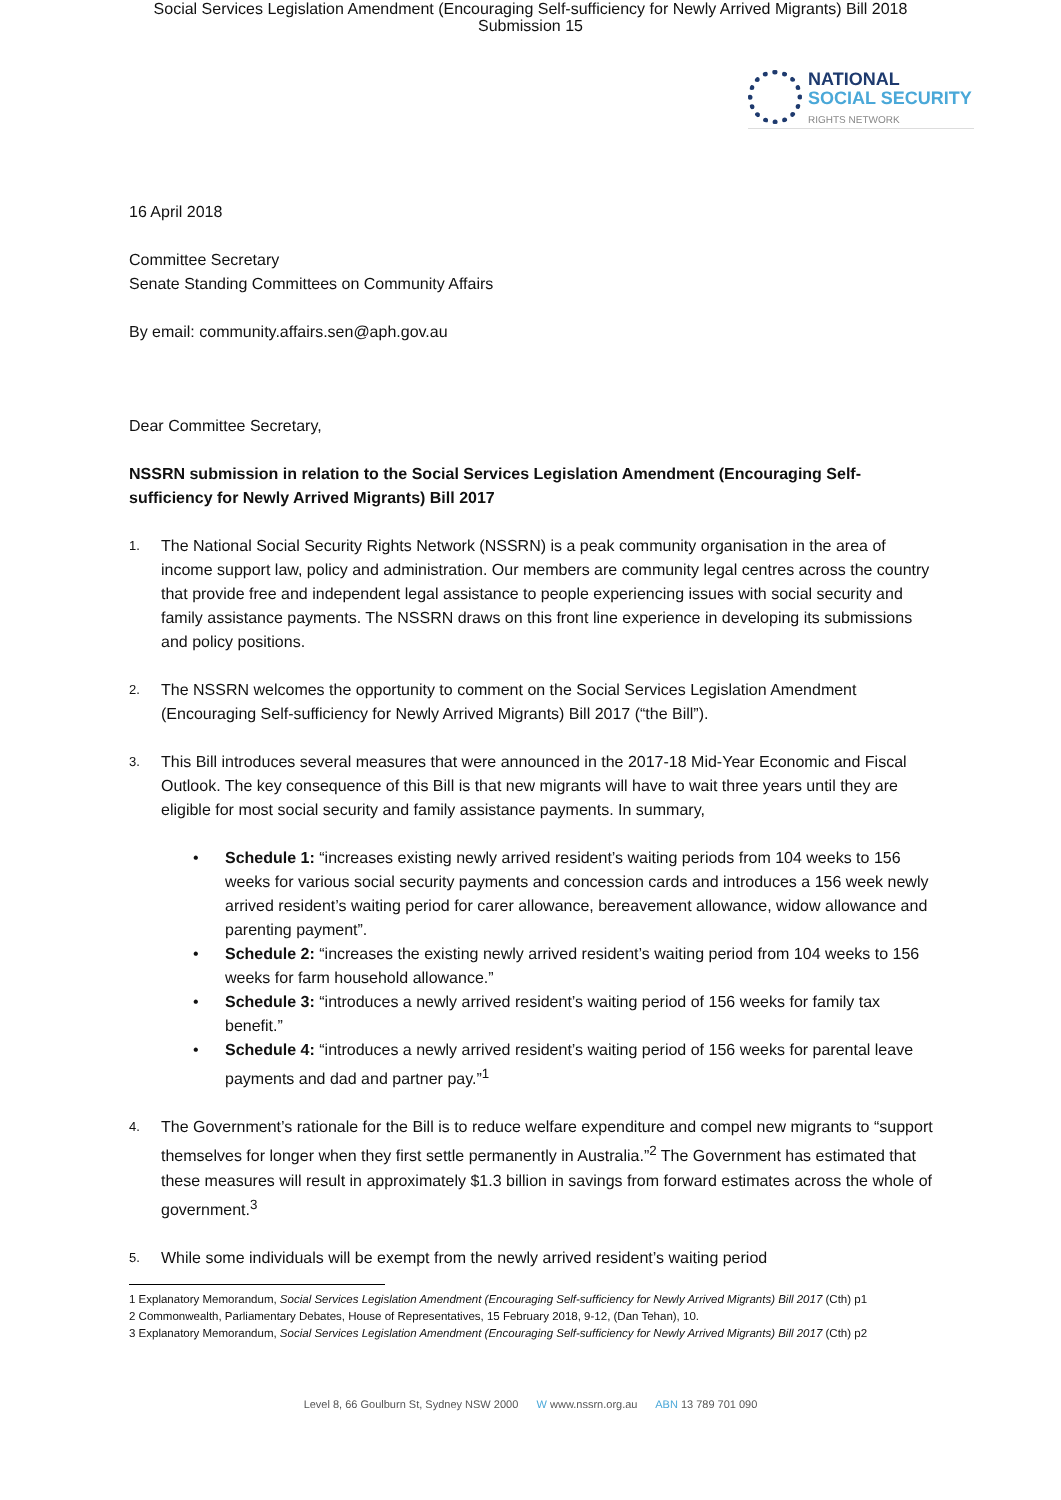Social Services Legislation Amendment (Encouraging Self-sufficiency for Newly Arrived Migrants) Bill 2018
Submission 15
NATIONAL
SOCIAL SECURITY
RIGHTS NETWORK
16 April 2018
Committee Secretary
Senate Standing Committees on Community Affairs
By email: community.affairs.sen@aph.gov.au
Dear Committee Secretary,
NSSRN submission in relation to the Social Services Legislation Amendment (Encouraging Self-sufficiency for Newly Arrived Migrants) Bill 2017
1.
The National Social Security Rights Network (NSSRN) is a peak community organisation in the area of income support law, policy and administration. Our members are community legal centres across the country that provide free and independent legal assistance to people experiencing issues with social security and family assistance payments. The NSSRN draws on this front line experience in developing its submissions and policy positions.
2.
The NSSRN welcomes the opportunity to comment on the Social Services Legislation Amendment (Encouraging Self-sufficiency for Newly Arrived Migrants) Bill 2017 (“the Bill”).
3.
This Bill introduces several measures that were announced in the 2017-18 Mid-Year Economic and Fiscal Outlook. The key consequence of this Bill is that new migrants will have to wait three years until they are eligible for most social security and family assistance payments. In summary,
• Schedule 1: “increases existing newly arrived resident’s waiting periods from 104 weeks to 156 weeks for various social security payments and concession cards and introduces a 156 week newly arrived resident’s waiting period for carer allowance, bereavement allowance, widow allowance and parenting payment”.
• Schedule 2: “increases the existing newly arrived resident’s waiting period from 104 weeks to 156 weeks for farm household allowance.”
• Schedule 3: “introduces a newly arrived resident’s waiting period of 156 weeks for family tax benefit.”
• Schedule 4: “introduces a newly arrived resident’s waiting period of 156 weeks for parental leave payments and dad and partner pay.”<sup>1</sup>
4.
The Government’s rationale for the Bill is to reduce welfare expenditure and compel new migrants to “support themselves for longer when they first settle permanently in Australia.”<sup>2</sup> The Government has estimated that these measures will result in approximately $1.3 billion in savings from forward estimates across the whole of government.<sup>3</sup>
5.
While some individuals will be exempt from the newly arrived resident’s waiting period
1 Explanatory Memorandum, Social Services Legislation Amendment (Encouraging Self-sufficiency for Newly Arrived Migrants) Bill 2017 (Cth) p1
2 Commonwealth, Parliamentary Debates, House of Representatives, 15 February 2018, 9-12, (Dan Tehan), 10.
3 Explanatory Memorandum, Social Services Legislation Amendment (Encouraging Self-sufficiency for Newly Arrived Migrants) Bill 2017 (Cth) p2
Level 8, 66 Goulburn St, Sydney NSW 2000 W www.nssrn.org.au ABN 13 789 701 090